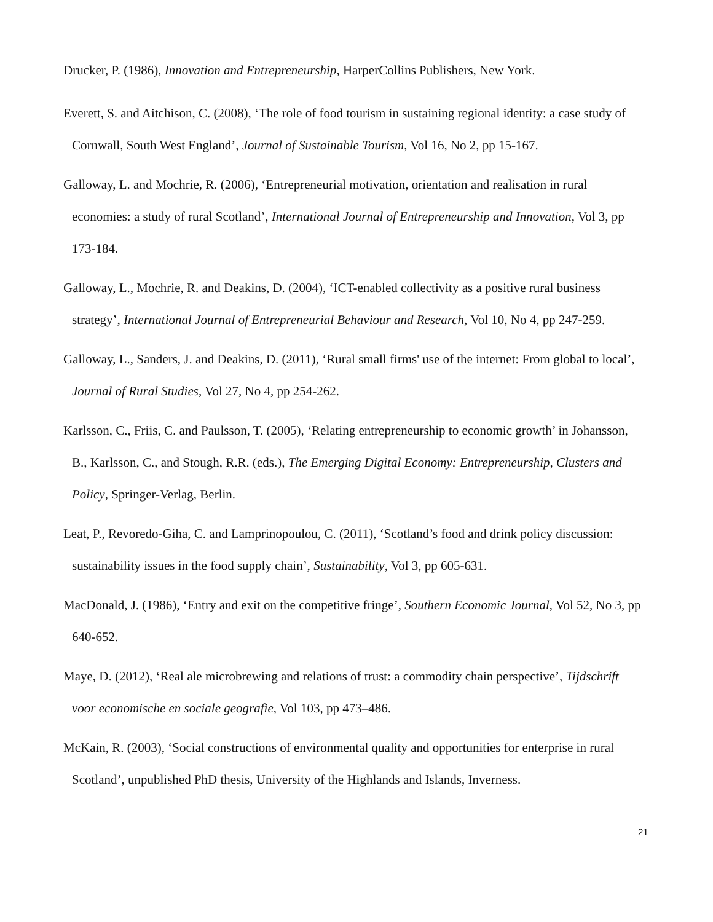Drucker, P. (1986), Innovation and Entrepreneurship, HarperCollins Publishers, New York.
Everett, S. and Aitchison, C. (2008), ‘The role of food tourism in sustaining regional identity: a case study of Cornwall, South West England’, Journal of Sustainable Tourism, Vol 16, No 2, pp 15-167.
Galloway, L. and Mochrie, R. (2006), ‘Entrepreneurial motivation, orientation and realisation in rural economies: a study of rural Scotland’, International Journal of Entrepreneurship and Innovation, Vol 3, pp 173-184.
Galloway, L., Mochrie, R. and Deakins, D. (2004), ‘ICT-enabled collectivity as a positive rural business strategy’, International Journal of Entrepreneurial Behaviour and Research, Vol 10, No 4, pp 247-259.
Galloway, L., Sanders, J. and Deakins, D. (2011), ‘Rural small firms' use of the internet: From global to local’, Journal of Rural Studies, Vol 27, No 4, pp 254-262.
Karlsson, C., Friis, C. and Paulsson, T. (2005), ‘Relating entrepreneurship to economic growth’ in Johansson, B., Karlsson, C., and Stough, R.R. (eds.), The Emerging Digital Economy: Entrepreneurship, Clusters and Policy, Springer-Verlag, Berlin.
Leat, P., Revoredo-Giha, C. and Lamprinopoulou, C. (2011), ‘Scotland’s food and drink policy discussion: sustainability issues in the food supply chain’, Sustainability, Vol 3, pp 605-631.
MacDonald, J. (1986), ‘Entry and exit on the competitive fringe’, Southern Economic Journal, Vol 52, No 3, pp 640-652.
Maye, D. (2012), ‘Real ale microbrewing and relations of trust: a commodity chain perspective’, Tijdschrift voor economische en sociale geografie, Vol 103, pp 473–486.
McKain, R. (2003), ‘Social constructions of environmental quality and opportunities for enterprise in rural Scotland’, unpublished PhD thesis, University of the Highlands and Islands, Inverness.
21